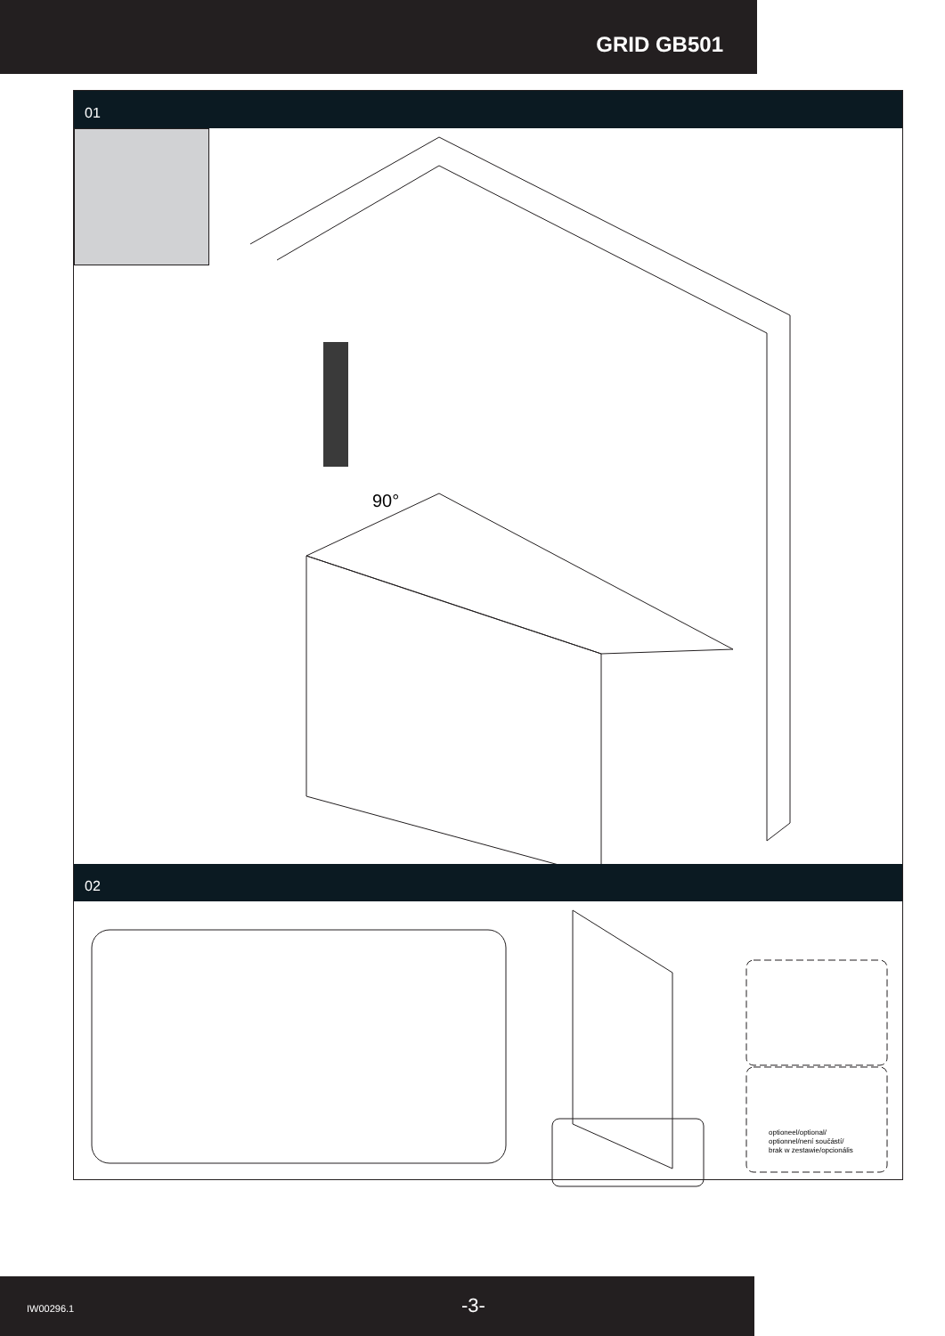GRID GB501
01
90°
02
optioneel/optional/
optionnel/není součástí/
brak w zestawie/opcionális
IW00296.1 -3-